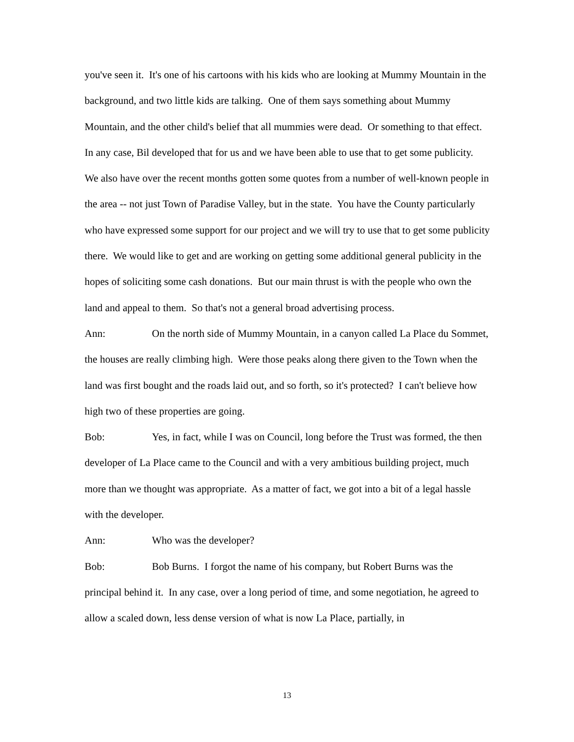you've seen it. It's one of his cartoons with his kids who are looking at Mummy Mountain in the background, and two little kids are talking. One of them says something about Mummy Mountain, and the other child's belief that all mummies were dead. Or something to that effect. In any case, Bil developed that for us and we have been able to use that to get some publicity. We also have over the recent months gotten some quotes from a number of well-known people in the area -- not just Town of Paradise Valley, but in the state. You have the County particularly who have expressed some support for our project and we will try to use that to get some publicity there. We would like to get and are working on getting some additional general publicity in the hopes of soliciting some cash donations. But our main thrust is with the people who own the land and appeal to them. So that's not a general broad advertising process.
Ann: On the north side of Mummy Mountain, in a canyon called La Place du Sommet, the houses are really climbing high. Were those peaks along there given to the Town when the land was first bought and the roads laid out, and so forth, so it's protected? I can't believe how high two of these properties are going.
Bob: Yes, in fact, while I was on Council, long before the Trust was formed, the then developer of La Place came to the Council and with a very ambitious building project, much more than we thought was appropriate. As a matter of fact, we got into a bit of a legal hassle with the developer.
Ann: Who was the developer?
Bob: Bob Burns. I forgot the name of his company, but Robert Burns was the principal behind it. In any case, over a long period of time, and some negotiation, he agreed to allow a scaled down, less dense version of what is now La Place, partially, in
13